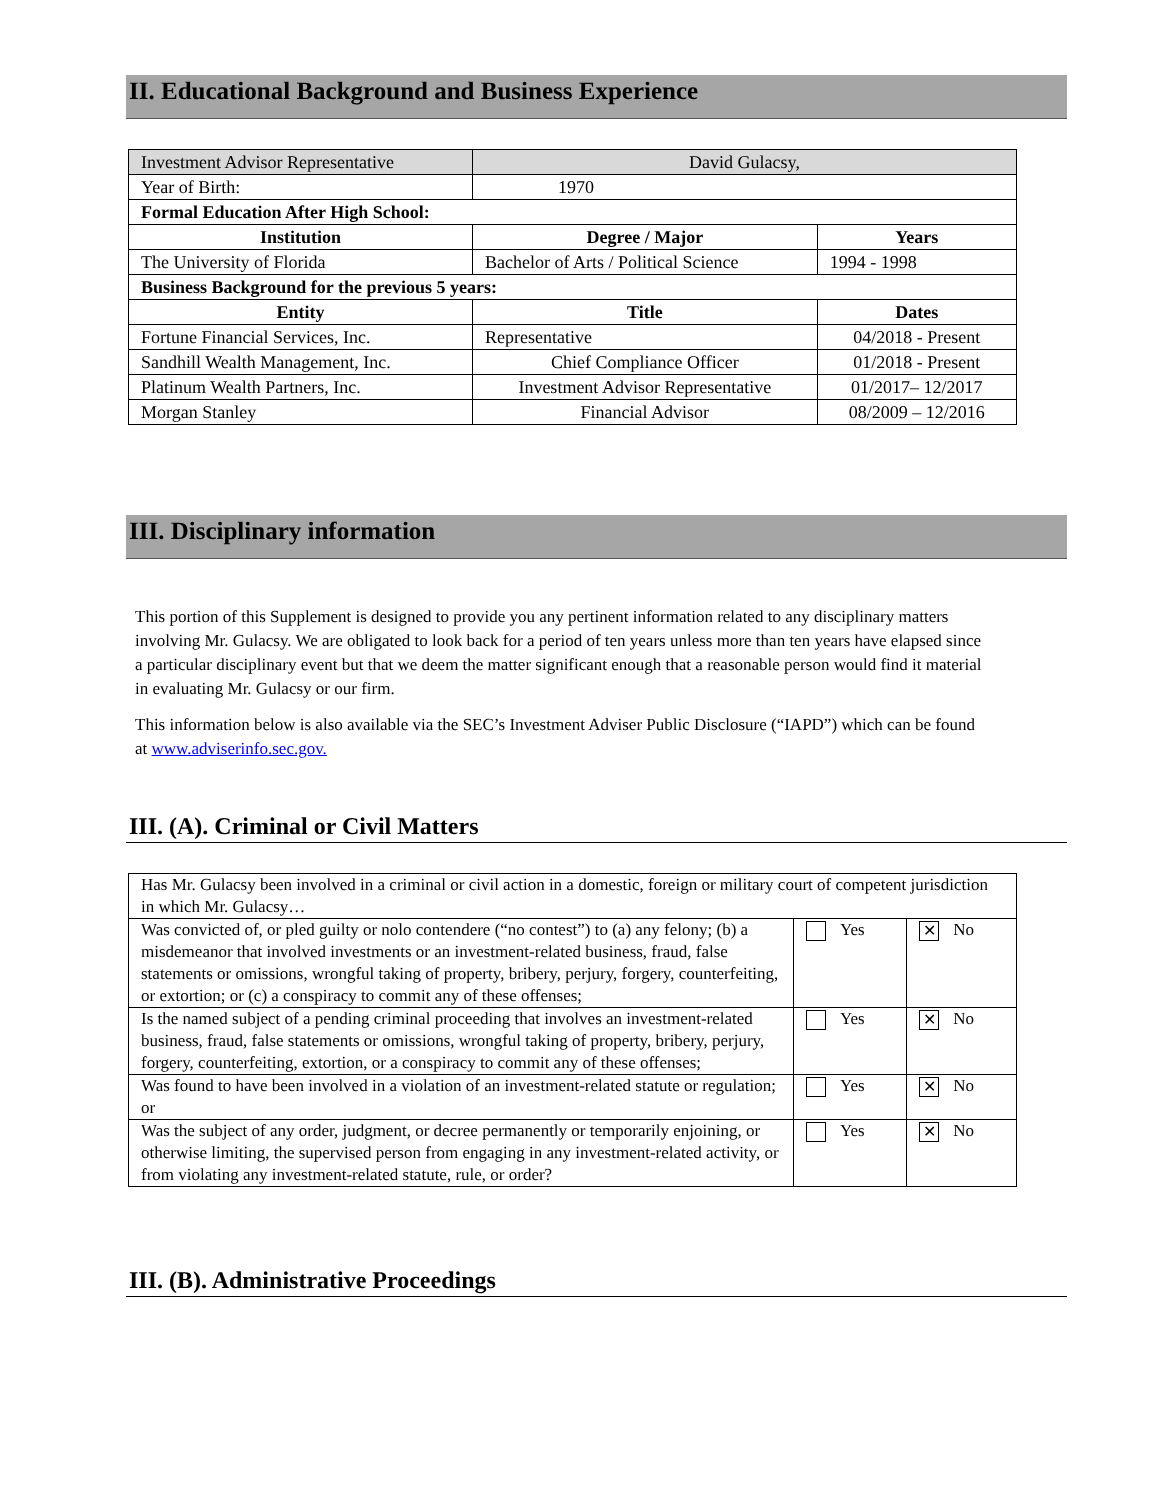II. Educational Background and Business Experience
| Investment Advisor Representative | David Gulacsy, | |
| Year of Birth: | 1970 | |
| Formal Education After High School: | | |
| Institution | Degree / Major | Years |
| The University of Florida | Bachelor of Arts / Political Science | 1994 - 1998 |
| Business Background for the previous 5 years: | | |
| Entity | Title | Dates |
| Fortune Financial Services, Inc. | Representative | 04/2018 - Present |
| Sandhill Wealth Management, Inc. | Chief Compliance Officer | 01/2018 - Present |
| Platinum Wealth Partners, Inc. | Investment Advisor Representative | 01/2017– 12/2017 |
| Morgan Stanley | Financial Advisor | 08/2009 – 12/2016 |
III. Disciplinary information
This portion of this Supplement is designed to provide you any pertinent information related to any disciplinary matters involving Mr. Gulacsy. We are obligated to look back for a period of ten years unless more than ten years have elapsed since a particular disciplinary event but that we deem the matter significant enough that a reasonable person would find it material in evaluating Mr. Gulacsy or our firm.
This information below is also available via the SEC’s Investment Adviser Public Disclosure (“IAPD”) which can be found at www.adviserinfo.sec.gov.
III. (A). Criminal or Civil Matters
| Has Mr. Gulacsy been involved in a criminal or civil action in a domestic, foreign or military court of competent jurisdiction in which Mr. Gulacsy… | | |
| Was convicted of, or pled guilty or nolo contendere (“no contest”) to (a) any felony; (b) a misdemeanor that involved investments or an investment-related business, fraud, false statements or omissions, wrongful taking of property, bribery, perjury, forgery, counterfeiting, or extortion; or (c) a conspiracy to commit any of these offenses; | Yes | ✕ No |
| Is the named subject of a pending criminal proceeding that involves an investment-related business, fraud, false statements or omissions, wrongful taking of property, bribery, perjury, forgery, counterfeiting, extortion, or a conspiracy to commit any of these offenses; | Yes | ✕ No |
| Was found to have been involved in a violation of an investment-related statute or regulation; or | Yes | ✕ No |
| Was the subject of any order, judgment, or decree permanently or temporarily enjoining, or otherwise limiting, the supervised person from engaging in any investment-related activity, or from violating any investment-related statute, rule, or order? | Yes | ✕ No |
III. (B). Administrative Proceedings